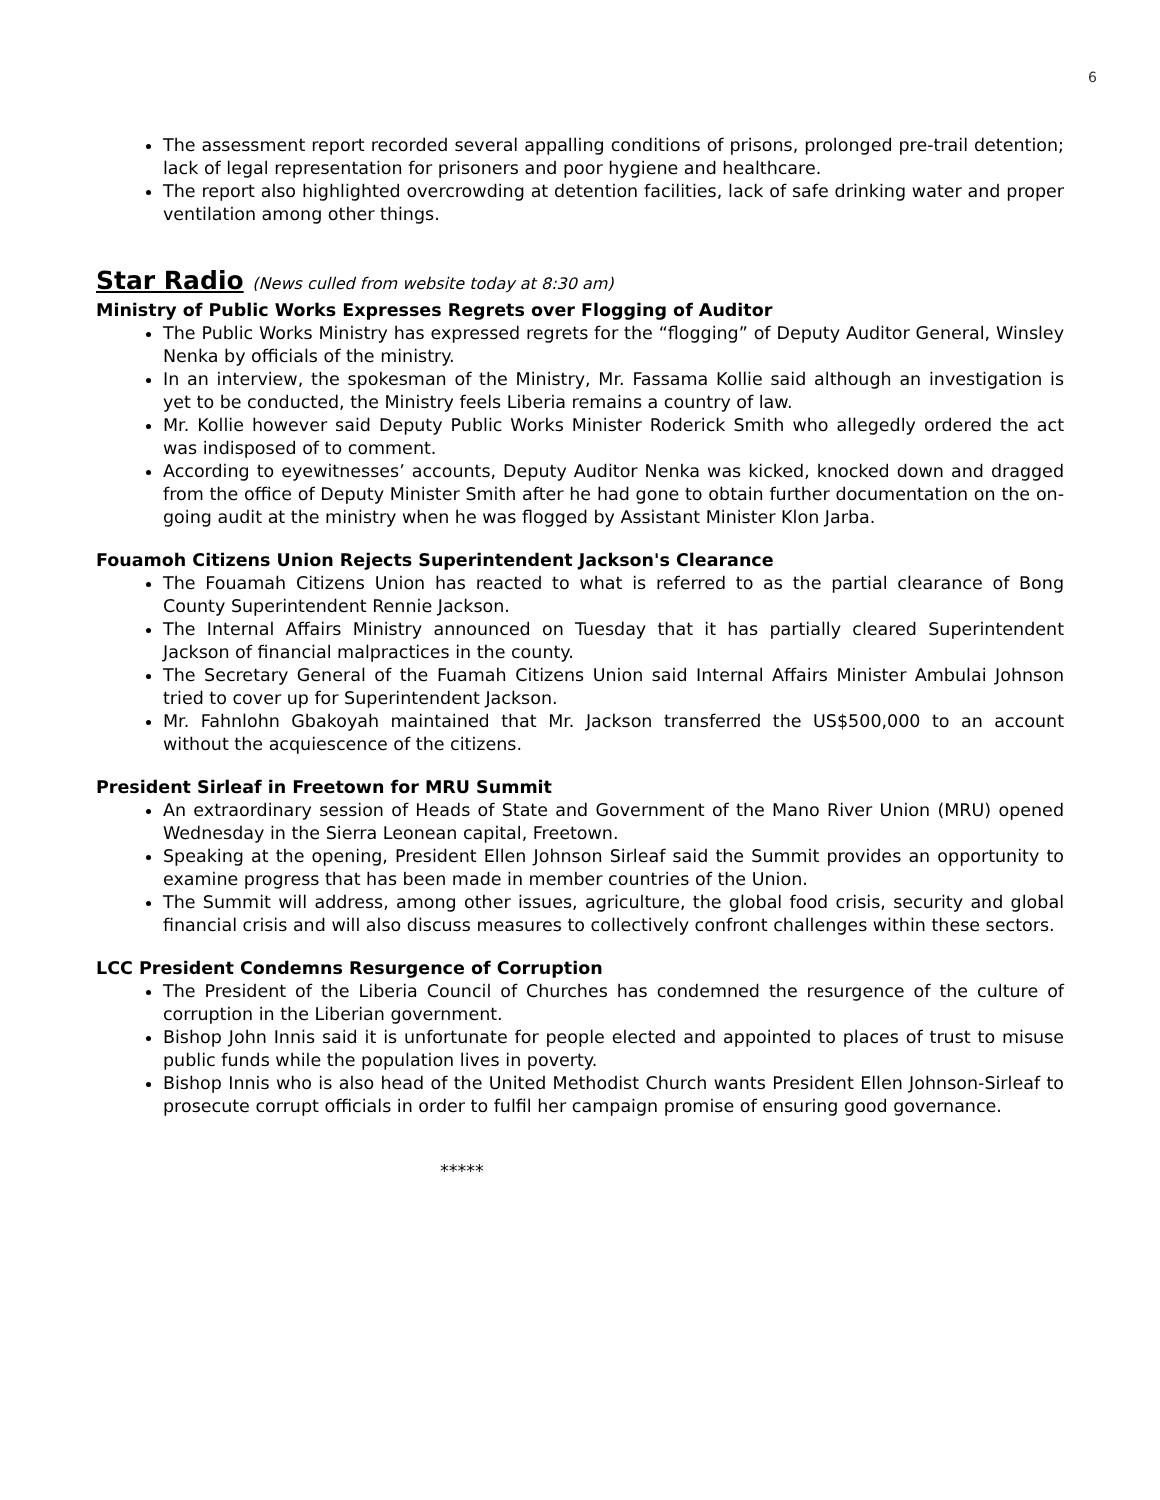6
The assessment report recorded several appalling conditions of prisons, prolonged pre-trail detention; lack of legal representation for prisoners and poor hygiene and healthcare.
The report also highlighted overcrowding at detention facilities, lack of safe drinking water and proper ventilation among other things.
Star Radio (News culled from website today at 8:30 am)
Ministry of Public Works Expresses Regrets over Flogging of Auditor
The Public Works Ministry has expressed regrets for the “flogging” of Deputy Auditor General, Winsley Nenka by officials of the ministry.
In an interview, the spokesman of the Ministry, Mr. Fassama Kollie said although an investigation is yet to be conducted, the Ministry feels Liberia remains a country of law.
Mr. Kollie however said Deputy Public Works Minister Roderick Smith who allegedly ordered the act was indisposed of to comment.
According to eyewitnesses’ accounts, Deputy Auditor Nenka was kicked, knocked down and dragged from the office of Deputy Minister Smith after he had gone to obtain further documentation on the on-going audit at the ministry when he was flogged by Assistant Minister Klon Jarba.
Fouamoh Citizens Union Rejects Superintendent Jackson's Clearance
The Fouamah Citizens Union has reacted to what is referred to as the partial clearance of Bong County Superintendent Rennie Jackson.
The Internal Affairs Ministry announced on Tuesday that it has partially cleared Superintendent Jackson of financial malpractices in the county.
The Secretary General of the Fuamah Citizens Union said Internal Affairs Minister Ambulai Johnson tried to cover up for Superintendent Jackson.
Mr. Fahnlohn Gbakoyah maintained that Mr. Jackson transferred the US$500,000 to an account without the acquiescence of the citizens.
President Sirleaf in Freetown for MRU Summit
An extraordinary session of Heads of State and Government of the Mano River Union (MRU) opened Wednesday in the Sierra Leonean capital, Freetown.
Speaking at the opening, President Ellen Johnson Sirleaf said the Summit provides an opportunity to examine progress that has been made in member countries of the Union.
The Summit will address, among other issues, agriculture, the global food crisis, security and global financial crisis and will also discuss measures to collectively confront challenges within these sectors.
LCC President Condemns Resurgence of Corruption
The President of the Liberia Council of Churches has condemned the resurgence of the culture of corruption in the Liberian government.
Bishop John Innis said it is unfortunate for people elected and appointed to places of trust to misuse public funds while the population lives in poverty.
Bishop Innis who is also head of the United Methodist Church wants President Ellen Johnson-Sirleaf to prosecute corrupt officials in order to fulfil her campaign promise of ensuring good governance.
*****